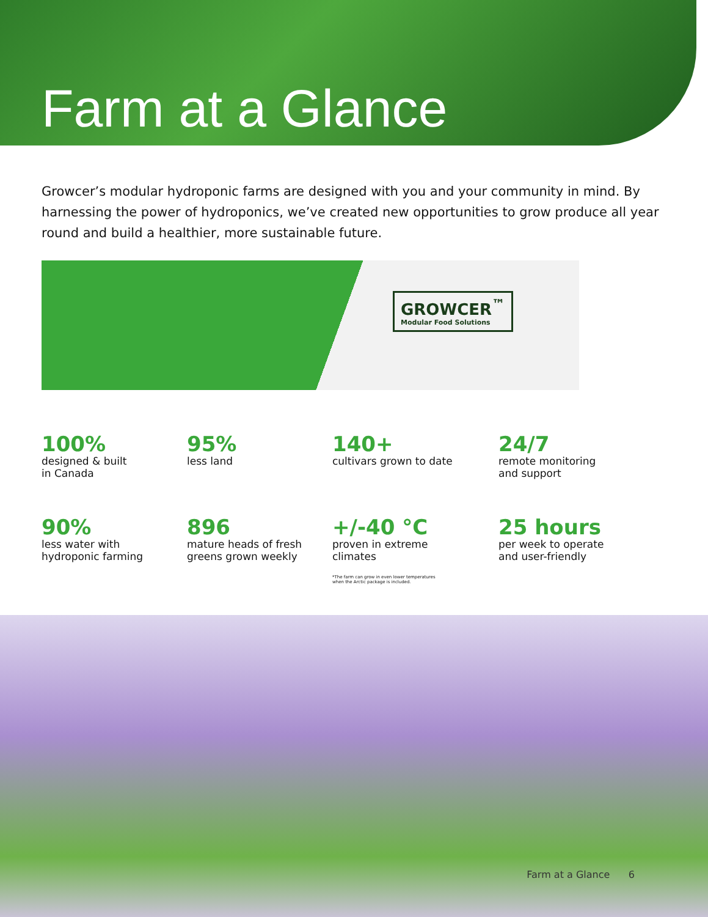Farm at a Glance
Growcer’s modular hydroponic farms are designed with you and your community in mind. By harnessing the power of hydroponics, we’ve created new opportunities to grow produce all year round and build a healthier, more sustainable future.
GROWCER<sup>™</sup>
Modular Food Solutions
100%
designed & built
in Canada
95%
less land
140+
cultivars grown to date
24/7
remote monitoring
and support
90%
less water with
hydroponic farming
896
mature heads of fresh
greens grown weekly
+/-40 °C
proven in extreme
climates
*The farm can grow in even lower temperatures
when the Arctic package is included.
25 hours
per week to operate
and user-friendly
Farm at a Glance 6